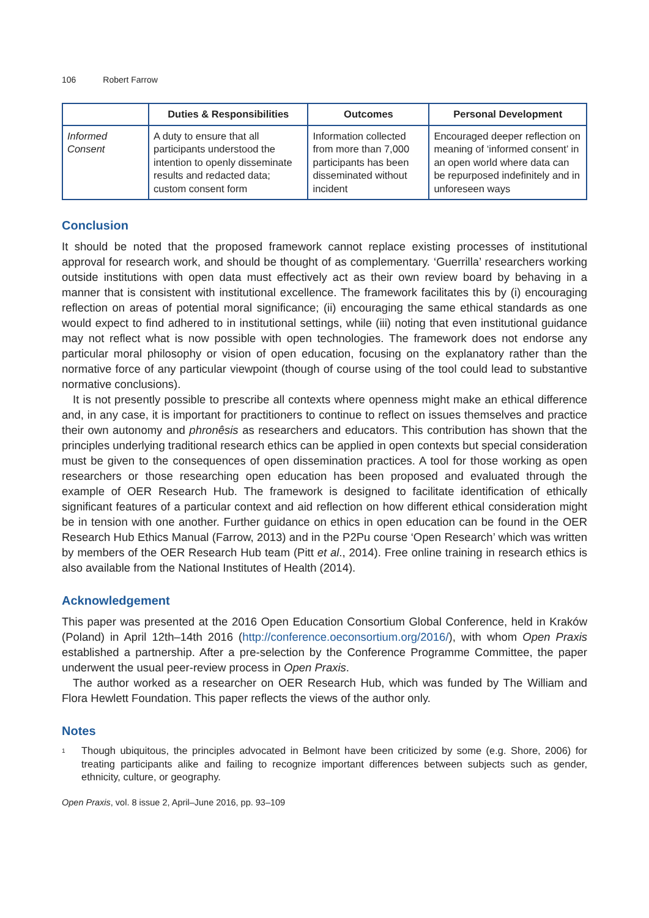106 Robert Farrow
| | Duties & Responsibilities | Outcomes | Personal Development |
| --- | --- | --- | --- |
| Informed Consent | A duty to ensure that all participants understood the intention to openly disseminate results and redacted data; custom consent form | Information collected from more than 7,000 participants has been disseminated without incident | Encouraged deeper reflection on meaning of ‘informed consent’ in an open world where data can be repurposed indefinitely and in unforeseen ways |
Conclusion
It should be noted that the proposed framework cannot replace existing processes of institutional approval for research work, and should be thought of as complementary. ‘Guerrilla’ researchers working outside institutions with open data must effectively act as their own review board by behaving in a manner that is consistent with institutional excellence. The framework facilitates this by (i) encouraging reflection on areas of potential moral significance; (ii) encouraging the same ethical standards as one would expect to find adhered to in institutional settings, while (iii) noting that even institutional guidance may not reflect what is now possible with open technologies. The framework does not endorse any particular moral philosophy or vision of open education, focusing on the explanatory rather than the normative force of any particular viewpoint (though of course using of the tool could lead to substantive normative conclusions).
It is not presently possible to prescribe all contexts where openness might make an ethical difference and, in any case, it is important for practitioners to continue to reflect on issues themselves and practice their own autonomy and phronêsis as researchers and educators. This contribution has shown that the principles underlying traditional research ethics can be applied in open contexts but special consideration must be given to the consequences of open dissemination practices. A tool for those working as open researchers or those researching open education has been proposed and evaluated through the example of OER Research Hub. The framework is designed to facilitate identification of ethically significant features of a particular context and aid reflection on how different ethical consideration might be in tension with one another. Further guidance on ethics in open education can be found in the OER Research Hub Ethics Manual (Farrow, 2013) and in the P2Pu course ‘Open Research’ which was written by members of the OER Research Hub team (Pitt et al., 2014). Free online training in research ethics is also available from the National Institutes of Health (2014).
Acknowledgement
This paper was presented at the 2016 Open Education Consortium Global Conference, held in Kraków (Poland) in April 12th–14th 2016 (http://conference.oeconsortium.org/2016/), with whom Open Praxis established a partnership. After a pre-selection by the Conference Programme Committee, the paper underwent the usual peer-review process in Open Praxis.
The author worked as a researcher on OER Research Hub, which was funded by The William and Flora Hewlett Foundation. This paper reflects the views of the author only.
Notes
<sup>1</sup>
Though ubiquitous, the principles advocated in Belmont have been criticized by some (e.g. Shore, 2006) for treating participants alike and failing to recognize important differences between subjects such as gender, ethnicity, culture, or geography.
Open Praxis, vol. 8 issue 2, April–June 2016, pp. 93–109